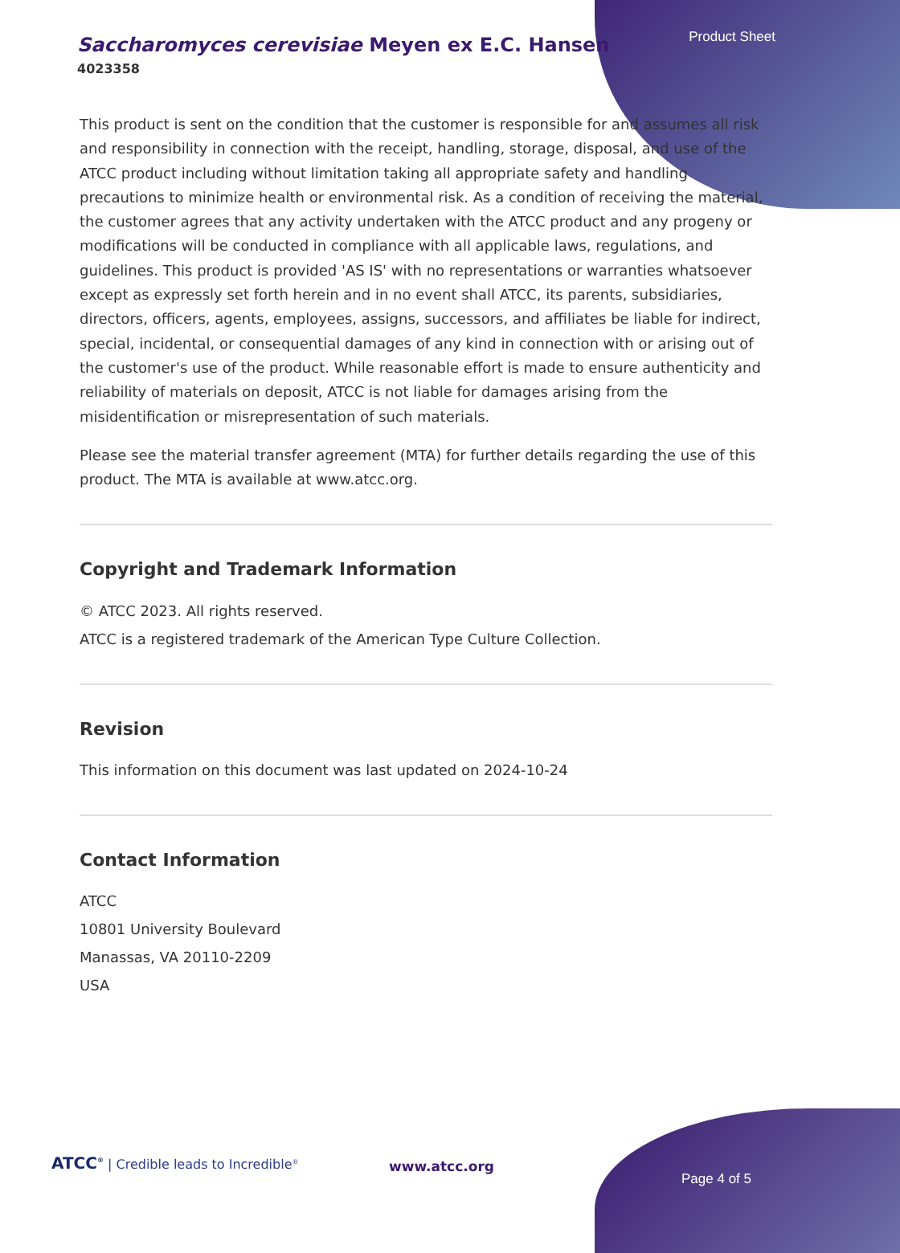Product Sheet
Saccharomyces cerevisiae Meyen ex E.C. Hansen
4023358
This product is sent on the condition that the customer is responsible for and assumes all risk and responsibility in connection with the receipt, handling, storage, disposal, and use of the ATCC product including without limitation taking all appropriate safety and handling precautions to minimize health or environmental risk. As a condition of receiving the material, the customer agrees that any activity undertaken with the ATCC product and any progeny or modifications will be conducted in compliance with all applicable laws, regulations, and guidelines. This product is provided 'AS IS' with no representations or warranties whatsoever except as expressly set forth herein and in no event shall ATCC, its parents, subsidiaries, directors, officers, agents, employees, assigns, successors, and affiliates be liable for indirect, special, incidental, or consequential damages of any kind in connection with or arising out of the customer's use of the product. While reasonable effort is made to ensure authenticity and reliability of materials on deposit, ATCC is not liable for damages arising from the misidentification or misrepresentation of such materials.
Please see the material transfer agreement (MTA) for further details regarding the use of this product. The MTA is available at www.atcc.org.
Copyright and Trademark Information
© ATCC 2023. All rights reserved.
ATCC is a registered trademark of the American Type Culture Collection.
Revision
This information on this document was last updated on 2024-10-24
Contact Information
ATCC
10801 University Boulevard
Manassas, VA 20110-2209
USA
ATCC<sup>®</sup> | Credible leads to Incredible<sup>®</sup>
www.atcc.org
Page 4 of 5